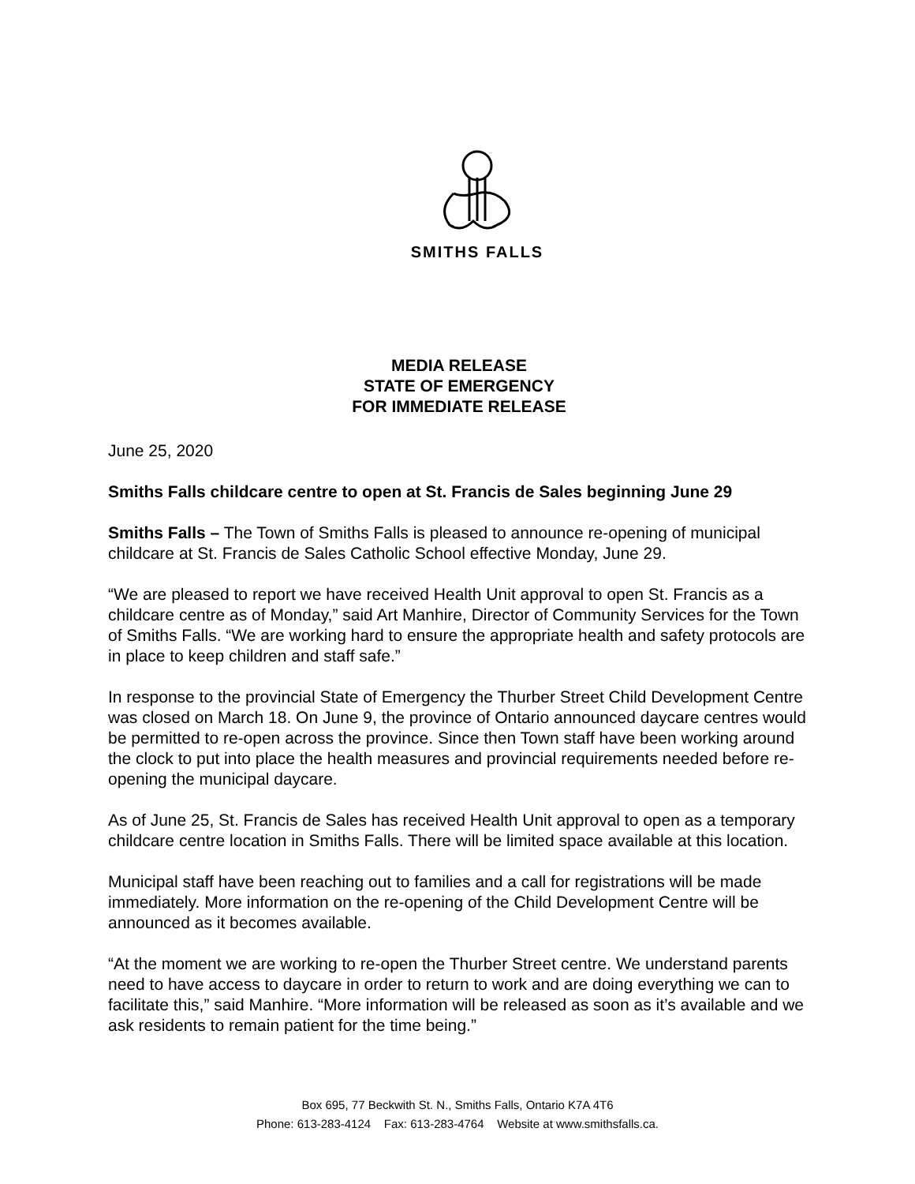SMITHS FALLS
MEDIA RELEASE
STATE OF EMERGENCY
FOR IMMEDIATE RELEASE
June 25, 2020
Smiths Falls childcare centre to open at St. Francis de Sales beginning June 29
Smiths Falls – The Town of Smiths Falls is pleased to announce re-opening of municipal childcare at St. Francis de Sales Catholic School effective Monday, June 29.
“We are pleased to report we have received Health Unit approval to open St. Francis as a childcare centre as of Monday,” said Art Manhire, Director of Community Services for the Town of Smiths Falls. “We are working hard to ensure the appropriate health and safety protocols are in place to keep children and staff safe.”
In response to the provincial State of Emergency the Thurber Street Child Development Centre was closed on March 18. On June 9, the province of Ontario announced daycare centres would be permitted to re-open across the province. Since then Town staff have been working around the clock to put into place the health measures and provincial requirements needed before re-opening the municipal daycare.
As of June 25, St. Francis de Sales has received Health Unit approval to open as a temporary childcare centre location in Smiths Falls. There will be limited space available at this location.
Municipal staff have been reaching out to families and a call for registrations will be made immediately. More information on the re-opening of the Child Development Centre will be announced as it becomes available.
“At the moment we are working to re-open the Thurber Street centre. We understand parents need to have access to daycare in order to return to work and are doing everything we can to facilitate this,” said Manhire. “More information will be released as soon as it’s available and we ask residents to remain patient for the time being.”
Box 695, 77 Beckwith St. N., Smiths Falls, Ontario K7A 4T6
Phone: 613-283-4124 Fax: 613-283-4764 Website at www.smithsfalls.ca.